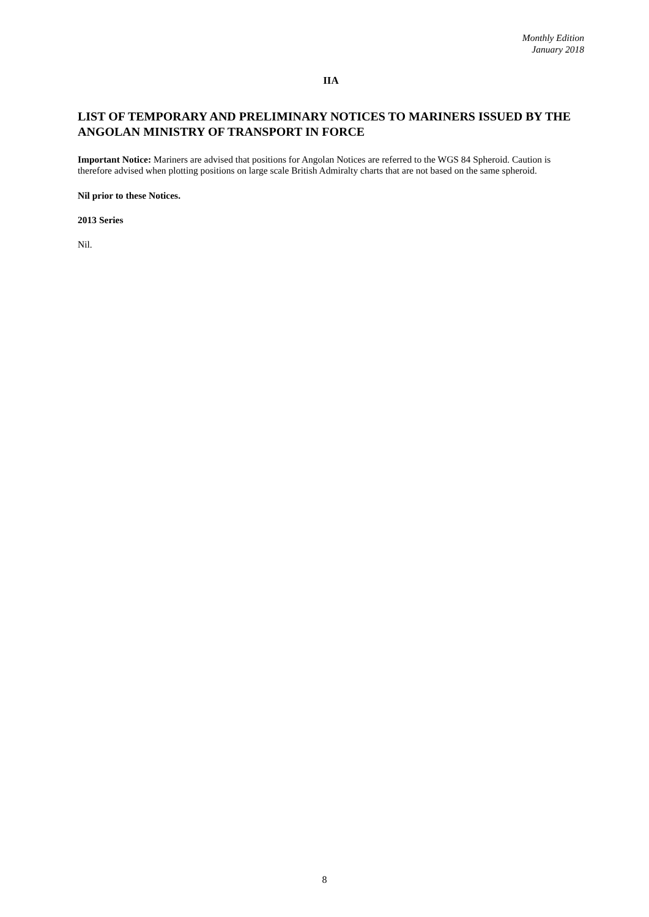Monthly Edition
January 2018
IIA
LIST OF TEMPORARY AND PRELIMINARY NOTICES TO MARINERS ISSUED BY THE ANGOLAN MINISTRY OF TRANSPORT IN FORCE
Important Notice: Mariners are advised that positions for Angolan Notices are referred to the WGS 84 Spheroid. Caution is therefore advised when plotting positions on large scale British Admiralty charts that are not based on the same spheroid.
Nil prior to these Notices.
2013 Series
Nil.
8